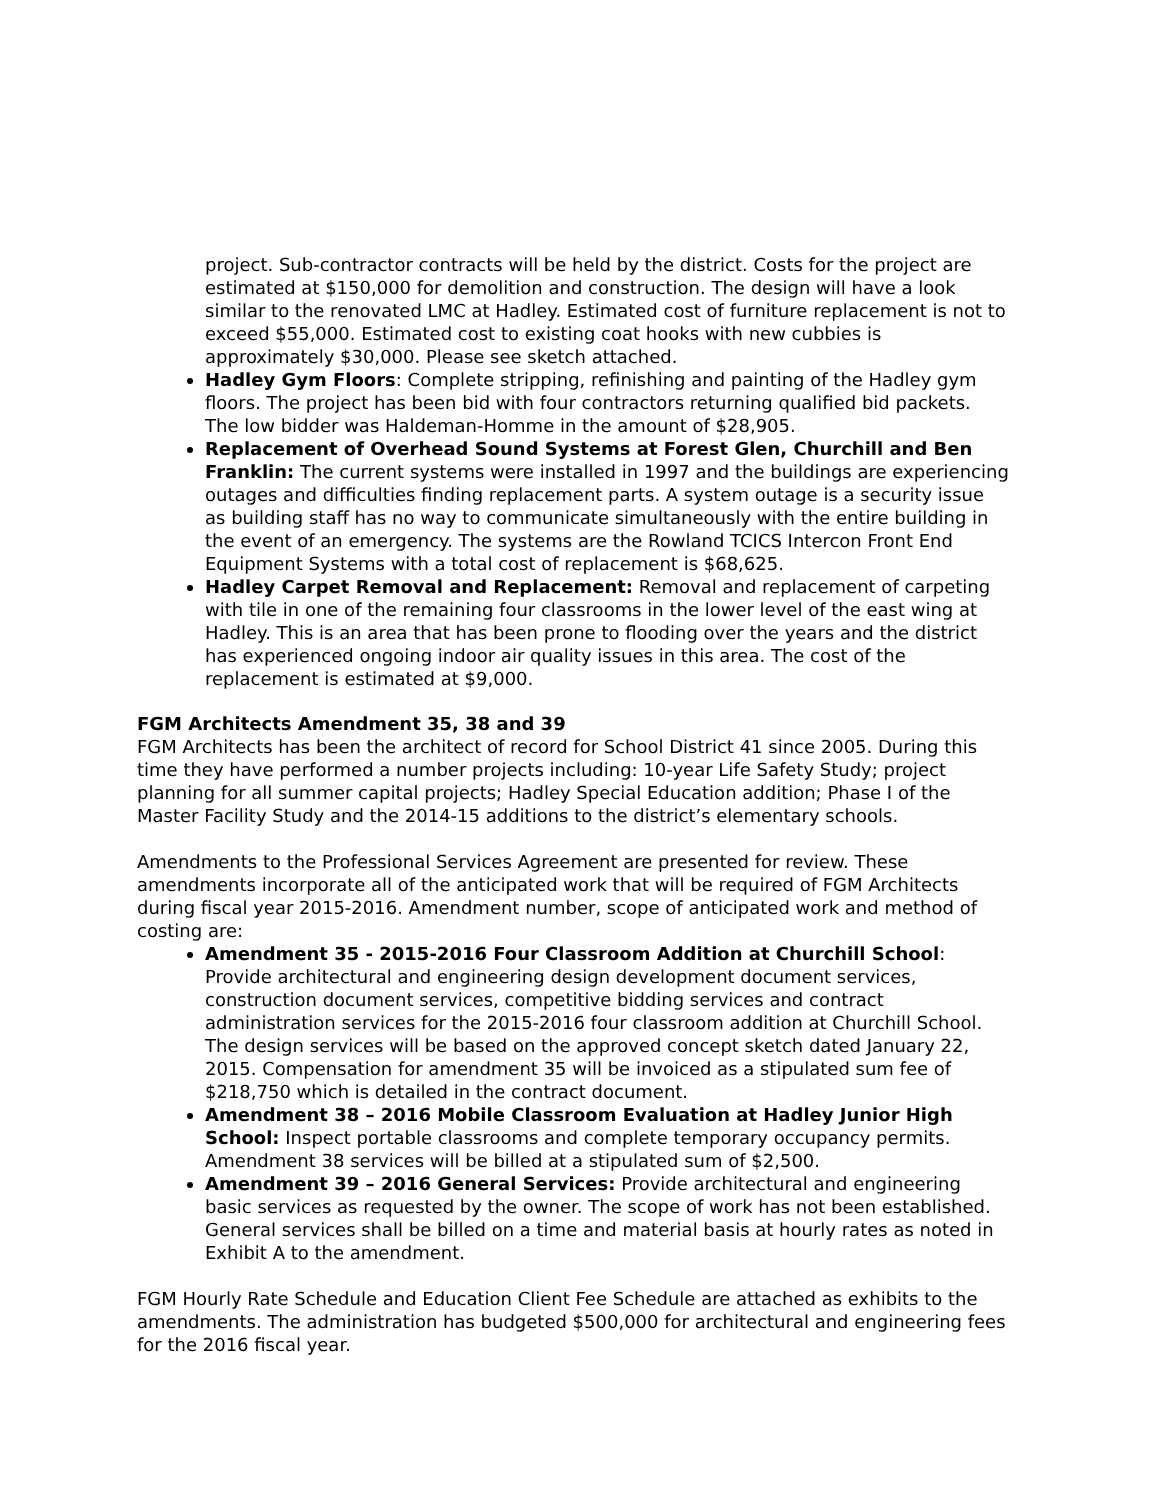project. Sub-contractor contracts will be held by the district. Costs for the project are estimated at $150,000 for demolition and construction. The design will have a look similar to the renovated LMC at Hadley. Estimated cost of furniture replacement is not to exceed $55,000. Estimated cost to existing coat hooks with new cubbies is approximately $30,000. Please see sketch attached.
Hadley Gym Floors: Complete stripping, refinishing and painting of the Hadley gym floors. The project has been bid with four contractors returning qualified bid packets. The low bidder was Haldeman-Homme in the amount of $28,905.
Replacement of Overhead Sound Systems at Forest Glen, Churchill and Ben Franklin: The current systems were installed in 1997 and the buildings are experiencing outages and difficulties finding replacement parts. A system outage is a security issue as building staff has no way to communicate simultaneously with the entire building in the event of an emergency. The systems are the Rowland TCICS Intercon Front End Equipment Systems with a total cost of replacement is $68,625.
Hadley Carpet Removal and Replacement: Removal and replacement of carpeting with tile in one of the remaining four classrooms in the lower level of the east wing at Hadley. This is an area that has been prone to flooding over the years and the district has experienced ongoing indoor air quality issues in this area. The cost of the replacement is estimated at $9,000.
FGM Architects Amendment 35, 38 and 39
FGM Architects has been the architect of record for School District 41 since 2005. During this time they have performed a number projects including: 10-year Life Safety Study; project planning for all summer capital projects; Hadley Special Education addition; Phase I of the Master Facility Study and the 2014-15 additions to the district’s elementary schools.
Amendments to the Professional Services Agreement are presented for review. These amendments incorporate all of the anticipated work that will be required of FGM Architects during fiscal year 2015-2016. Amendment number, scope of anticipated work and method of costing are:
Amendment 35 - 2015-2016 Four Classroom Addition at Churchill School: Provide architectural and engineering design development document services, construction document services, competitive bidding services and contract administration services for the 2015-2016 four classroom addition at Churchill School. The design services will be based on the approved concept sketch dated January 22, 2015. Compensation for amendment 35 will be invoiced as a stipulated sum fee of $218,750 which is detailed in the contract document.
Amendment 38 – 2016 Mobile Classroom Evaluation at Hadley Junior High School: Inspect portable classrooms and complete temporary occupancy permits. Amendment 38 services will be billed at a stipulated sum of $2,500.
Amendment 39 – 2016 General Services: Provide architectural and engineering basic services as requested by the owner. The scope of work has not been established. General services shall be billed on a time and material basis at hourly rates as noted in Exhibit A to the amendment.
FGM Hourly Rate Schedule and Education Client Fee Schedule are attached as exhibits to the amendments. The administration has budgeted $500,000 for architectural and engineering fees for the 2016 fiscal year.